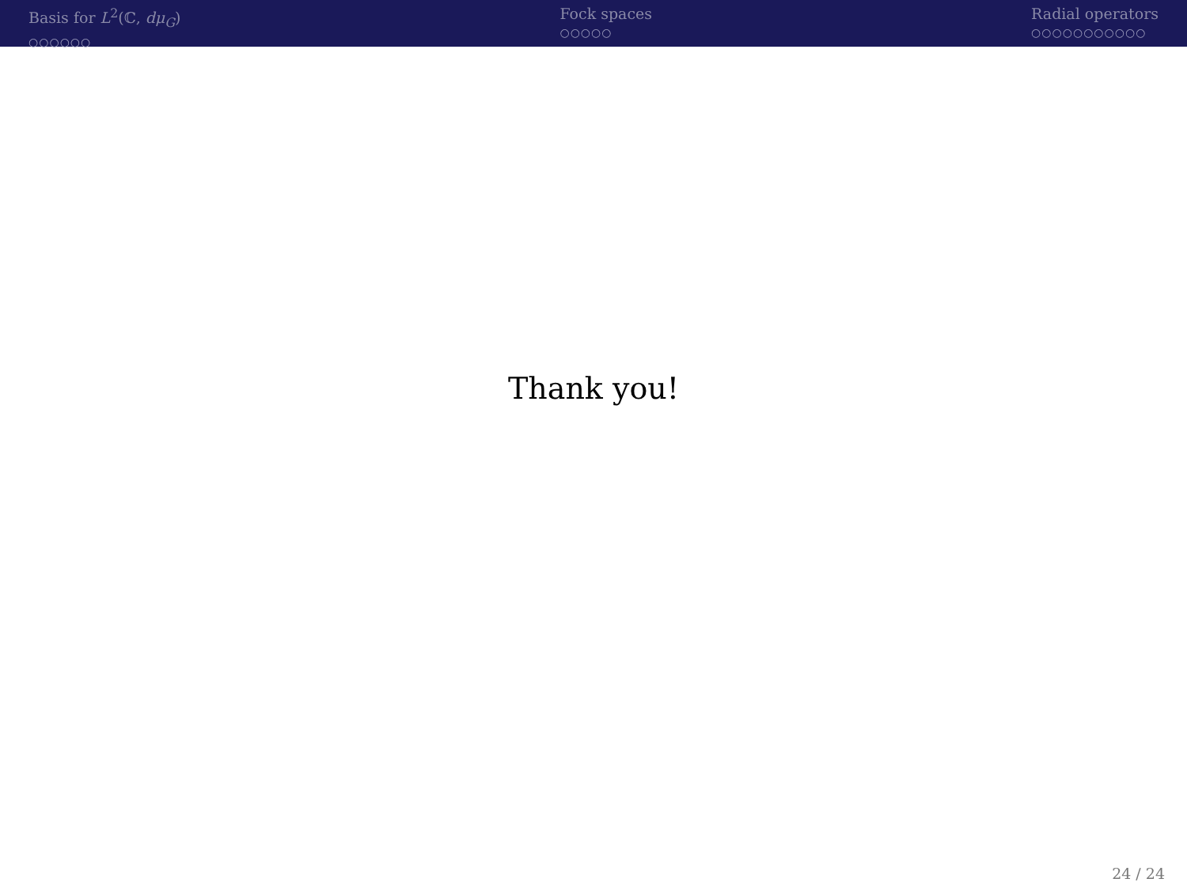Basis for L<sup>2</sup>(ℂ, dμ<sub>G</sub>)
○○○○○○
Fock spaces
○○○○○
Radial operators
○○○○○○○○○○○
Thank you!
24 / 24